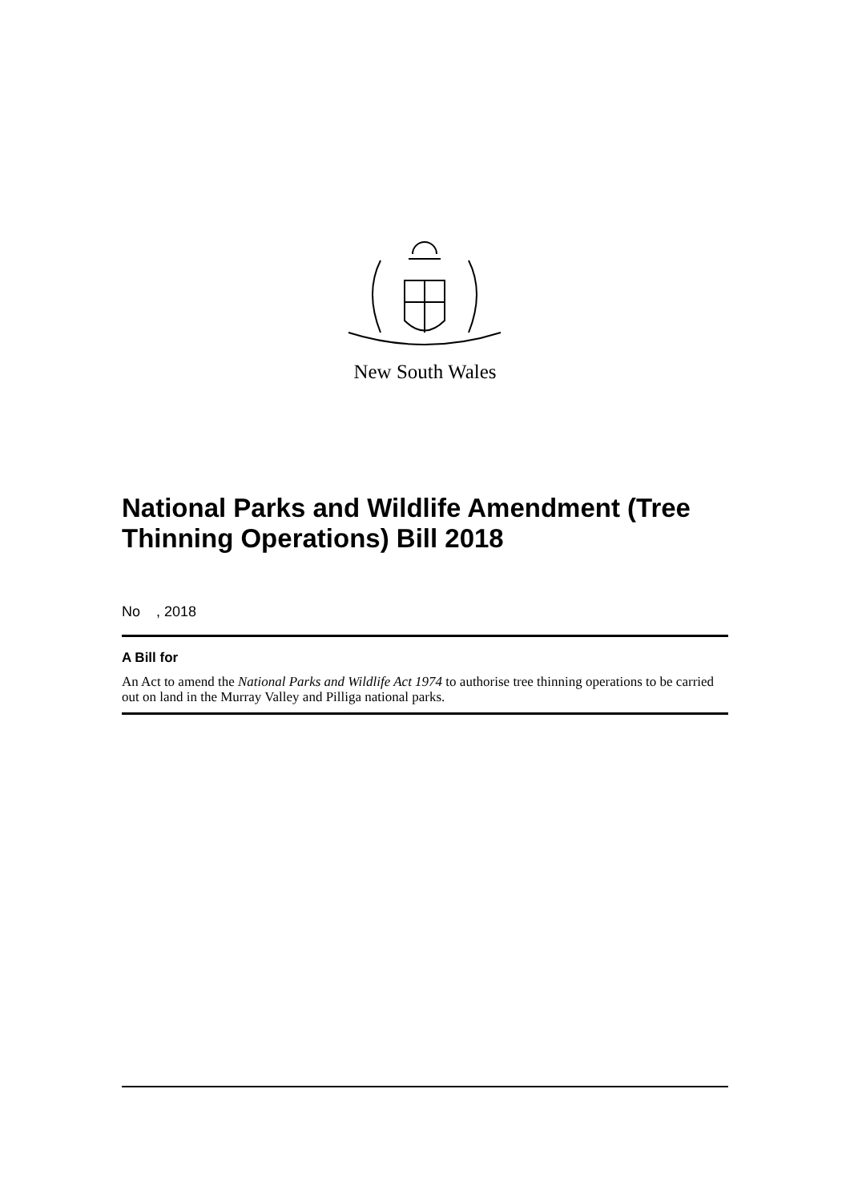New South Wales
National Parks and Wildlife Amendment (Tree Thinning Operations) Bill 2018
No , 2018
A Bill for
An Act to amend the National Parks and Wildlife Act 1974 to authorise tree thinning operations to be carried out on land in the Murray Valley and Pilliga national parks.